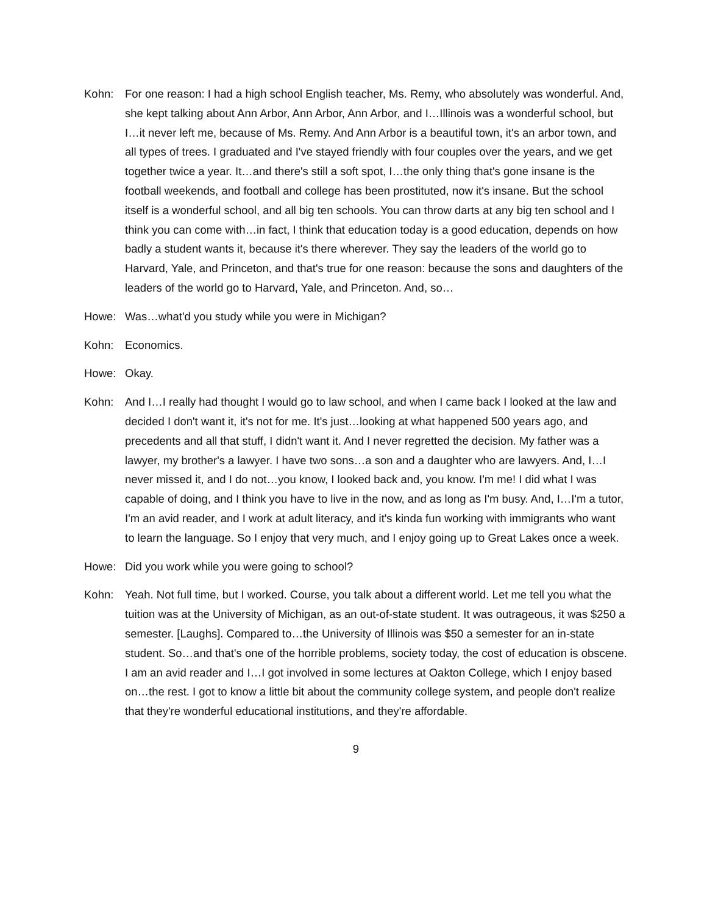Kohn: For one reason: I had a high school English teacher, Ms. Remy, who absolutely was wonderful. And, she kept talking about Ann Arbor, Ann Arbor, Ann Arbor, and I…Illinois was a wonderful school, but I…it never left me, because of Ms. Remy. And Ann Arbor is a beautiful town, it's an arbor town, and all types of trees. I graduated and I've stayed friendly with four couples over the years, and we get together twice a year. It…and there's still a soft spot, I…the only thing that's gone insane is the football weekends, and football and college has been prostituted, now it's insane. But the school itself is a wonderful school, and all big ten schools. You can throw darts at any big ten school and I think you can come with…in fact, I think that education today is a good education, depends on how badly a student wants it, because it's there wherever. They say the leaders of the world go to Harvard, Yale, and Princeton, and that's true for one reason: because the sons and daughters of the leaders of the world go to Harvard, Yale, and Princeton. And, so…
Howe: Was…what'd you study while you were in Michigan?
Kohn: Economics.
Howe: Okay.
Kohn: And I…I really had thought I would go to law school, and when I came back I looked at the law and decided I don't want it, it's not for me. It's just…looking at what happened 500 years ago, and precedents and all that stuff, I didn't want it. And I never regretted the decision. My father was a lawyer, my brother's a lawyer. I have two sons…a son and a daughter who are lawyers. And, I…I never missed it, and I do not…you know, I looked back and, you know. I'm me! I did what I was capable of doing, and I think you have to live in the now, and as long as I'm busy. And, I…I'm a tutor, I'm an avid reader, and I work at adult literacy, and it's kinda fun working with immigrants who want to learn the language. So I enjoy that very much, and I enjoy going up to Great Lakes once a week.
Howe: Did you work while you were going to school?
Kohn: Yeah. Not full time, but I worked. Course, you talk about a different world. Let me tell you what the tuition was at the University of Michigan, as an out-of-state student. It was outrageous, it was $250 a semester. [Laughs]. Compared to…the University of Illinois was $50 a semester for an in-state student. So…and that's one of the horrible problems, society today, the cost of education is obscene. I am an avid reader and I…I got involved in some lectures at Oakton College, which I enjoy based on…the rest. I got to know a little bit about the community college system, and people don't realize that they're wonderful educational institutions, and they're affordable.
9